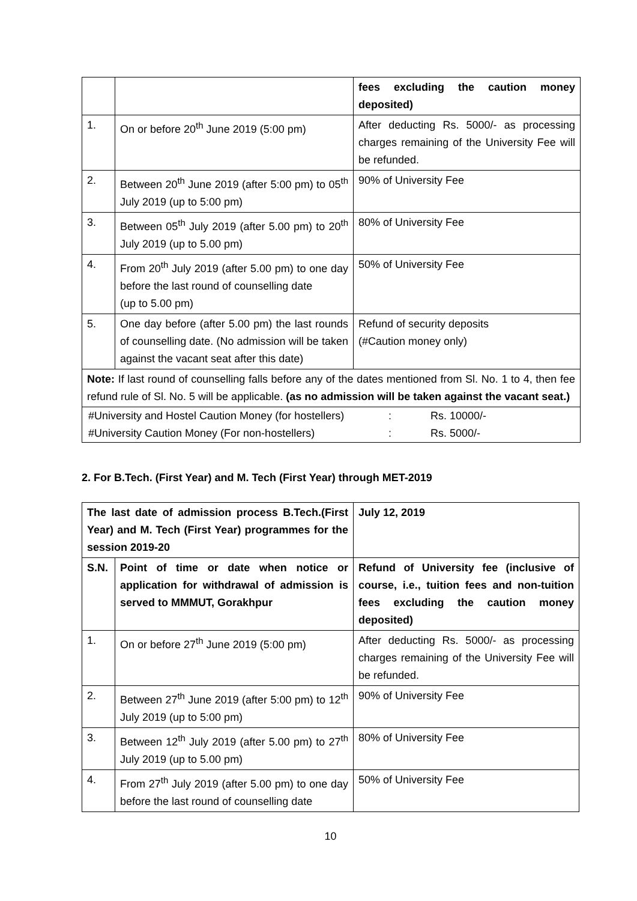| | | fees excluding the caution money deposited) |
| 1. | On or before 20<sup>th</sup> June 2019 (5:00 pm) | After deducting Rs. 5000/- as processing charges remaining of the University Fee will be refunded. |
| 2. | Between 20<sup>th</sup> June 2019 (after 5:00 pm) to 05<sup>th</sup> July 2019 (up to 5:00 pm) | 90% of University Fee |
| 3. | Between 05<sup>th</sup> July 2019 (after 5.00 pm) to 20<sup>th</sup> July 2019 (up to 5.00 pm) | 80% of University Fee |
| 4. | From 20<sup>th</sup> July 2019 (after 5.00 pm) to one day before the last round of counselling date (up to 5.00 pm) | 50% of University Fee |
| 5. | One day before (after 5.00 pm) the last rounds of counselling date. (No admission will be taken against the vacant seat after this date) | Refund of security deposits (#Caution money only) |
| Note: If last round of counselling falls before any of the dates mentioned from Sl. No. 1 to 4, then fee refund rule of Sl. No. 5 will be applicable. (as no admission will be taken against the vacant seat.) | | |
| / #University and Hostel Caution Money (for hostellers) / : / Rs. 10000/- / / #University Caution Money (For non-hostellers) / : / Rs. 5000/- / | | |
2. For B.Tech. (First Year) and M. Tech (First Year) through MET-2019
| The last date of admission process B.Tech.(First Year) and M. Tech (First Year) programmes for the session 2019-20 | | July 12, 2019 |
| S.N. | Point of time or date when notice or application for withdrawal of admission is served to MMMUT, Gorakhpur | Refund of University fee (inclusive of course, i.e., tuition fees and non-tuition fees excluding the caution money deposited) |
| 1. | On or before 27<sup>th</sup> June 2019 (5:00 pm) | After deducting Rs. 5000/- as processing charges remaining of the University Fee will be refunded. |
| 2. | Between 27<sup>th</sup> June 2019 (after 5:00 pm) to 12<sup>th</sup> July 2019 (up to 5:00 pm) | 90% of University Fee |
| 3. | Between 12<sup>th</sup> July 2019 (after 5.00 pm) to 27<sup>th</sup> July 2019 (up to 5.00 pm) | 80% of University Fee |
| 4. | From 27<sup>th</sup> July 2019 (after 5.00 pm) to one day before the last round of counselling date | 50% of University Fee |
10